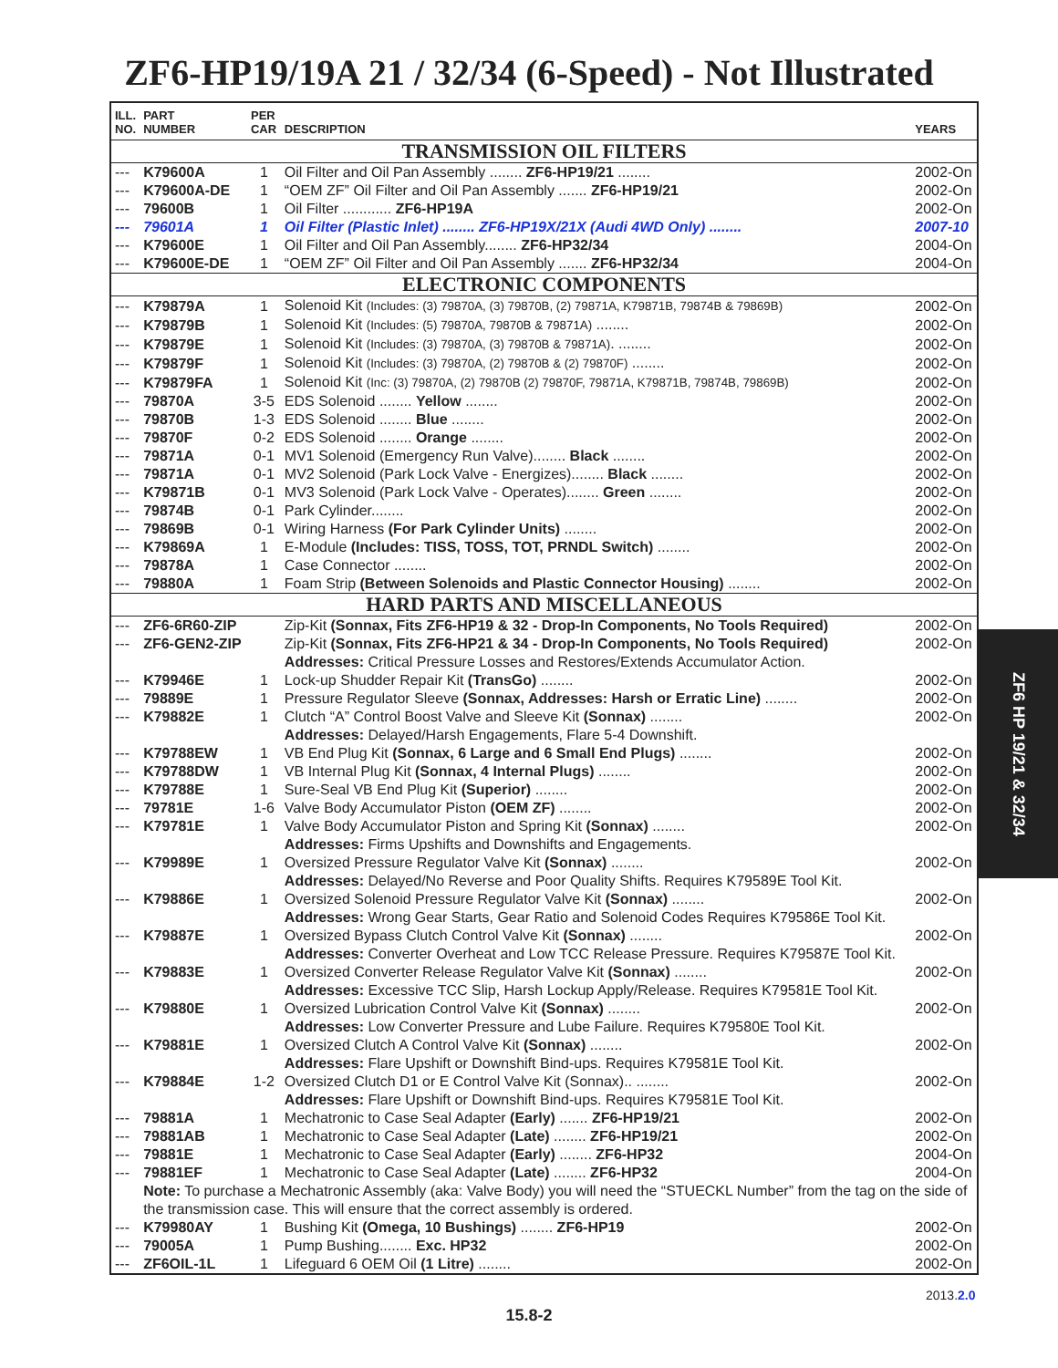ZF6-HP19/19A 21 / 32/34 (6-Speed) - Not Illustrated
| ILL. NO. | PART NUMBER | PER CAR | DESCRIPTION | YEARS |
| --- | --- | --- | --- | --- |
| TRANSMISSION OIL FILTERS | | | | |
| --- | K79600A | 1 | Oil Filter and Oil Pan Assembly ........ ZF6-HP19/21 ........ | 2002-On |
| --- | K79600A-DE | 1 | “OEM ZF” Oil Filter and Oil Pan Assembly ....... ZF6-HP19/21 | 2002-On |
| --- | 79600B | 1 | Oil Filter ............ ZF6-HP19A | 2002-On |
| --- | 79601A | 1 | Oil Filter (Plastic Inlet) ........ ZF6-HP19X/21X (Audi 4WD Only) ........ | 2007-10 |
| --- | K79600E | 1 | Oil Filter and Oil Pan Assembly........ ZF6-HP32/34 | 2004-On |
| --- | K79600E-DE | 1 | “OEM ZF” Oil Filter and Oil Pan Assembly ....... ZF6-HP32/34 | 2004-On |
| ELECTRONIC COMPONENTS | | | | |
| --- | K79879A | 1 | Solenoid Kit (Includes: (3) 79870A, (3) 79870B, (2) 79871A, K79871B, 79874B & 79869B) | 2002-On |
| --- | K79879B | 1 | Solenoid Kit (Includes: (5) 79870A, 79870B & 79871A) ........ | 2002-On |
| --- | K79879E | 1 | Solenoid Kit (Includes: (3) 79870A, (3) 79870B & 79871A) . ........ | 2002-On |
| --- | K79879F | 1 | Solenoid Kit (Includes: (3) 79870A, (2) 79870B & (2) 79870F) ........ | 2002-On |
| --- | K79879FA | 1 | Solenoid Kit (Inc: (3) 79870A, (2) 79870B (2) 79870F, 79871A, K79871B, 79874B, 79869B) | 2002-On |
| --- | 79870A | 3-5 | EDS Solenoid ........ Yellow ........ | 2002-On |
| --- | 79870B | 1-3 | EDS Solenoid ........ Blue ........ | 2002-On |
| --- | 79870F | 0-2 | EDS Solenoid ........ Orange ........ | 2002-On |
| --- | 79871A | 0-1 | MV1 Solenoid (Emergency Run Valve)........ Black ........ | 2002-On |
| --- | 79871A | 0-1 | MV2 Solenoid (Park Lock Valve - Energizes)........ Black ........ | 2002-On |
| --- | K79871B | 0-1 | MV3 Solenoid (Park Lock Valve - Operates)........ Green ........ | 2002-On |
| --- | 79874B | 0-1 | Park Cylinder........ | 2002-On |
| --- | 79869B | 0-1 | Wiring Harness (For Park Cylinder Units) ........ | 2002-On |
| --- | K79869A | 1 | E-Module (Includes: TISS, TOSS, TOT, PRNDL Switch) ........ | 2002-On |
| --- | 79878A | 1 | Case Connector ........ | 2002-On |
| --- | 79880A | 1 | Foam Strip (Between Solenoids and Plastic Connector Housing) ........ | 2002-On |
| HARD PARTS AND MISCELLANEOUS | | | | |
| --- | ZF6-6R60-ZIP | | Zip-Kit (Sonnax, Fits ZF6-HP19 & 32 - Drop-In Components, No Tools Required) | 2002-On |
| --- | ZF6-GEN2-ZIP | | Zip-Kit (Sonnax, Fits ZF6-HP21 & 34 - Drop-In Components, No Tools Required) | 2002-On |
| | | | Addresses: Critical Pressure Losses and Restores/Extends Accumulator Action. | |
| --- | K79946E | 1 | Lock-up Shudder Repair Kit (TransGo) ........ | 2002-On |
| --- | 79889E | 1 | Pressure Regulator Sleeve (Sonnax, Addresses: Harsh or Erratic Line) ........ | 2002-On |
| --- | K79882E | 1 | Clutch “A” Control Boost Valve and Sleeve Kit (Sonnax) ........ | 2002-On |
| | | | Addresses: Delayed/Harsh Engagements, Flare 5-4 Downshift. | |
| --- | K79788EW | 1 | VB End Plug Kit (Sonnax, 6 Large and 6 Small End Plugs) ........ | 2002-On |
| --- | K79788DW | 1 | VB Internal Plug Kit (Sonnax, 4 Internal Plugs) ........ | 2002-On |
| --- | K79788E | 1 | Sure-Seal VB End Plug Kit (Superior) ........ | 2002-On |
| --- | 79781E | 1-6 | Valve Body Accumulator Piston (OEM ZF) ........ | 2002-On |
| --- | K79781E | 1 | Valve Body Accumulator Piston and Spring Kit (Sonnax) ........ | 2002-On |
| | | | Addresses: Firms Upshifts and Downshifts and Engagements. | |
| --- | K79989E | 1 | Oversized Pressure Regulator Valve Kit (Sonnax) ........ | 2002-On |
| | | | Addresses: Delayed/No Reverse and Poor Quality Shifts. Requires K79589E Tool Kit. | |
| --- | K79886E | 1 | Oversized Solenoid Pressure Regulator Valve Kit (Sonnax) ........ | 2002-On |
| | | | Addresses: Wrong Gear Starts, Gear Ratio and Solenoid Codes Requires K79586E Tool Kit. | |
| --- | K79887E | 1 | Oversized Bypass Clutch Control Valve Kit (Sonnax) ........ | 2002-On |
| | | | Addresses: Converter Overheat and Low TCC Release Pressure. Requires K79587E Tool Kit. | |
| --- | K79883E | 1 | Oversized Converter Release Regulator Valve Kit (Sonnax) ........ | 2002-On |
| | | | Addresses: Excessive TCC Slip, Harsh Lockup Apply/Release. Requires K79581E Tool Kit. | |
| --- | K79880E | 1 | Oversized Lubrication Control Valve Kit (Sonnax) ........ | 2002-On |
| | | | Addresses: Low Converter Pressure and Lube Failure. Requires K79580E Tool Kit. | |
| --- | K79881E | 1 | Oversized Clutch A Control Valve Kit (Sonnax) ........ | 2002-On |
| | | | Addresses: Flare Upshift or Downshift Bind-ups. Requires K79581E Tool Kit. | |
| --- | K79884E | 1-2 | Oversized Clutch D1 or E Control Valve Kit (Sonnax).. ........ | 2002-On |
| | | | Addresses: Flare Upshift or Downshift Bind-ups. Requires K79581E Tool Kit. | |
| --- | 79881A | 1 | Mechatronic to Case Seal Adapter (Early) ....... ZF6-HP19/21 | 2002-On |
| --- | 79881AB | 1 | Mechatronic to Case Seal Adapter (Late) ........ ZF6-HP19/21 | 2002-On |
| --- | 79881E | 1 | Mechatronic to Case Seal Adapter (Early) ........ ZF6-HP32 | 2004-On |
| --- | 79881EF | 1 | Mechatronic to Case Seal Adapter (Late) ........ ZF6-HP32 | 2004-On |
| | Note: To purchase a Mechatronic Assembly (aka: Valve Body) you will need the “STUECKL Number” from the tag on the side of the transmission case. This will ensure that the correct assembly is ordered. | | | |
| --- | K79980AY | 1 | Bushing Kit (Omega, 10 Bushings) ........ ZF6-HP19 | 2002-On |
| --- | 79005A | 1 | Pump Bushing........ Exc. HP32 | 2002-On |
| --- | ZF6OIL-1L | 1 | Lifeguard 6 OEM Oil (1 Litre) ........ | 2002-On |
ZF6 HP 19/21 & 32/34
2013.2.0
15.8-2